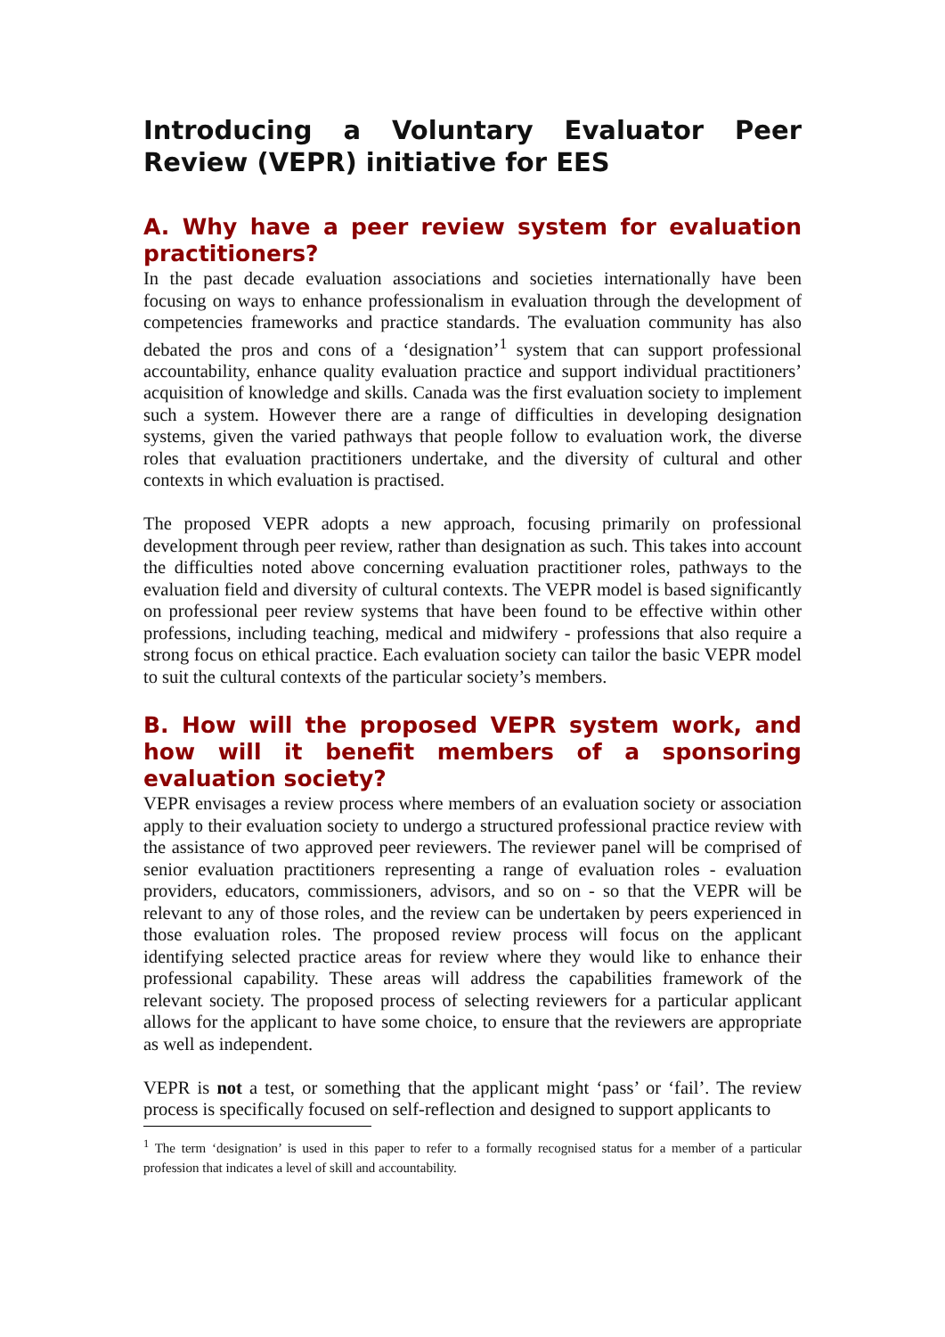Introducing a Voluntary Evaluator Peer Review (VEPR) initiative for EES
A. Why have a peer review system for evaluation practitioners?
In the past decade evaluation associations and societies internationally have been focusing on ways to enhance professionalism in evaluation through the development of competencies frameworks and practice standards. The evaluation community has also debated the pros and cons of a ‘designation’<sup>1</sup> system that can support professional accountability, enhance quality evaluation practice and support individual practitioners’ acquisition of knowledge and skills. Canada was the first evaluation society to implement such a system. However there are a range of difficulties in developing designation systems, given the varied pathways that people follow to evaluation work, the diverse roles that evaluation practitioners undertake, and the diversity of cultural and other contexts in which evaluation is practised.
The proposed VEPR adopts a new approach, focusing primarily on professional development through peer review, rather than designation as such. This takes into account the difficulties noted above concerning evaluation practitioner roles, pathways to the evaluation field and diversity of cultural contexts. The VEPR model is based significantly on professional peer review systems that have been found to be effective within other professions, including teaching, medical and midwifery - professions that also require a strong focus on ethical practice. Each evaluation society can tailor the basic VEPR model to suit the cultural contexts of the particular society’s members.
B. How will the proposed VEPR system work, and how will it benefit members of a sponsoring evaluation society?
VEPR envisages a review process where members of an evaluation society or association apply to their evaluation society to undergo a structured professional practice review with the assistance of two approved peer reviewers. The reviewer panel will be comprised of senior evaluation practitioners representing a range of evaluation roles - evaluation providers, educators, commissioners, advisors, and so on - so that the VEPR will be relevant to any of those roles, and the review can be undertaken by peers experienced in those evaluation roles. The proposed review process will focus on the applicant identifying selected practice areas for review where they would like to enhance their professional capability. These areas will address the capabilities framework of the relevant society. The proposed process of selecting reviewers for a particular applicant allows for the applicant to have some choice, to ensure that the reviewers are appropriate as well as independent.
VEPR is not a test, or something that the applicant might ‘pass’ or ‘fail’. The review process is specifically focused on self-reflection and designed to support applicants to
<sup>1</sup> The term ‘designation’ is used in this paper to refer to a formally recognised status for a member of a particular profession that indicates a level of skill and accountability.